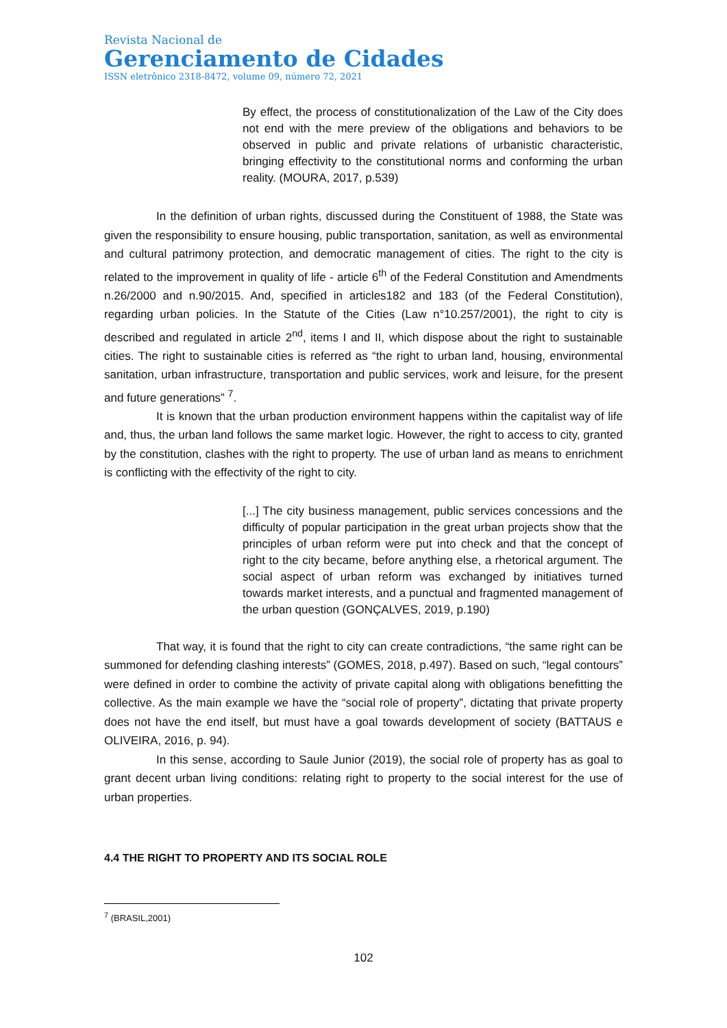Revista Nacional de
Gerenciamento de Cidades
ISSN eletrônico 2318-8472, volume 09, número 72, 2021
By effect, the process of constitutionalization of the Law of the City does not end with the mere preview of the obligations and behaviors to be observed in public and private relations of urbanistic characteristic, bringing effectivity to the constitutional norms and conforming the urban reality. (MOURA, 2017, p.539)
In the definition of urban rights, discussed during the Constituent of 1988, the State was given the responsibility to ensure housing, public transportation, sanitation, as well as environmental and cultural patrimony protection, and democratic management of cities. The right to the city is related to the improvement in quality of life - article 6<sup>th</sup> of the Federal Constitution and Amendments n.26/2000 and n.90/2015. And, specified in articles182 and 183 (of the Federal Constitution), regarding urban policies. In the Statute of the Cities (Law n°10.257/2001), the right to city is described and regulated in article 2<sup>nd</sup>, items I and II, which dispose about the right to sustainable cities. The right to sustainable cities is referred as “the right to urban land, housing, environmental sanitation, urban infrastructure, transportation and public services, work and leisure, for the present and future generations” <sup>7</sup>.
It is known that the urban production environment happens within the capitalist way of life and, thus, the urban land follows the same market logic. However, the right to access to city, granted by the constitution, clashes with the right to property. The use of urban land as means to enrichment is conflicting with the effectivity of the right to city.
[...] The city business management, public services concessions and the difficulty of popular participation in the great urban projects show that the principles of urban reform were put into check and that the concept of right to the city became, before anything else, a rhetorical argument. The social aspect of urban reform was exchanged by initiatives turned towards market interests, and a punctual and fragmented management of the urban question (GONÇALVES, 2019, p.190)
That way, it is found that the right to city can create contradictions, “the same right can be summoned for defending clashing interests” (GOMES, 2018, p.497). Based on such, “legal contours” were defined in order to combine the activity of private capital along with obligations benefitting the collective. As the main example we have the “social role of property”, dictating that private property does not have the end itself, but must have a goal towards development of society (BATTAUS e OLIVEIRA, 2016, p. 94).
In this sense, according to Saule Junior (2019), the social role of property has as goal to grant decent urban living conditions: relating right to property to the social interest for the use of urban properties.
4.4 THE RIGHT TO PROPERTY AND ITS SOCIAL ROLE
<sup>7</sup> (BRASIL,2001)
102